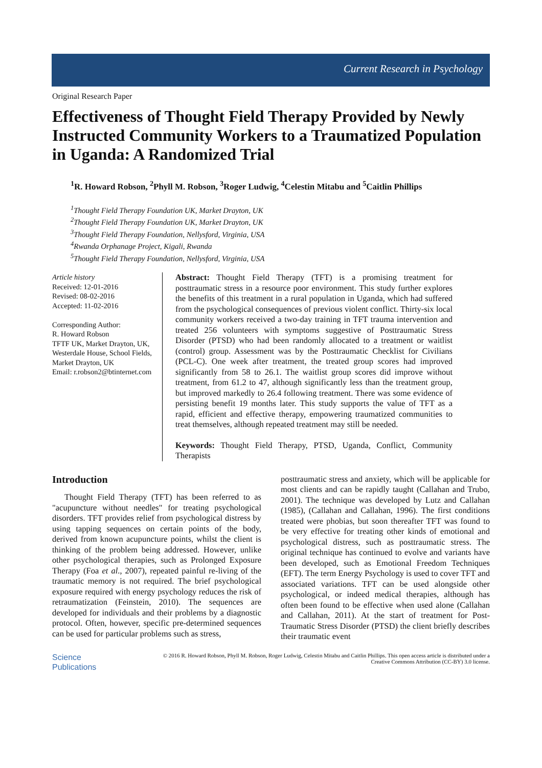Current Research in Psychology
Original Research Paper
Effectiveness of Thought Field Therapy Provided by Newly Instructed Community Workers to a Traumatized Population in Uganda: A Randomized Trial
<sup>1</sup> R. Howard Robson, <sup>2</sup>Phyll M. Robson, <sup>3</sup>Roger Ludwig, <sup>4</sup>Celestin Mitabu and <sup>5</sup>Caitlin Phillips
<sup>1</sup> Thought Field Therapy Foundation UK, Market Drayton, UK
<sup>2</sup> Thought Field Therapy Foundation UK, Market Drayton, UK
<sup>3</sup> Thought Field Therapy Foundation, Nellysford, Virginia, USA
<sup>4</sup> Rwanda Orphanage Project, Kigali, Rwanda
<sup>5</sup> Thought Field Therapy Foundation, Nellysford, Virginia, USA
Article history
Received: 12-01-2016
Revised: 08-02-2016
Accepted: 11-02-2016
Corresponding Author:
R. Howard Robson
TFTF UK, Market Drayton, UK, Westerdale House, School Fields, Market Drayton, UK
Email: r.robson2@btinternet.com
Abstract: Thought Field Therapy (TFT) is a promising treatment for posttraumatic stress in a resource poor environment. This study further explores the benefits of this treatment in a rural population in Uganda, which had suffered from the psychological consequences of previous violent conflict. Thirty-six local community workers received a two-day training in TFT trauma intervention and treated 256 volunteers with symptoms suggestive of Posttraumatic Stress Disorder (PTSD) who had been randomly allocated to a treatment or waitlist (control) group. Assessment was by the Posttraumatic Checklist for Civilians (PCL-C). One week after treatment, the treated group scores had improved significantly from 58 to 26.1. The waitlist group scores did improve without treatment, from 61.2 to 47, although significantly less than the treatment group, but improved markedly to 26.4 following treatment. There was some evidence of persisting benefit 19 months later. This study supports the value of TFT as a rapid, efficient and effective therapy, empowering traumatized communities to treat themselves, although repeated treatment may still be needed.
Keywords: Thought Field Therapy, PTSD, Uganda, Conflict, Community Therapists
Introduction
Thought Field Therapy (TFT) has been referred to as "acupuncture without needles" for treating psychological disorders. TFT provides relief from psychological distress by using tapping sequences on certain points of the body, derived from known acupuncture points, whilst the client is thinking of the problem being addressed. However, unlike other psychological therapies, such as Prolonged Exposure Therapy (Foa et al., 2007), repeated painful re-living of the traumatic memory is not required. The brief psychological exposure required with energy psychology reduces the risk of retraumatization (Feinstein, 2010). The sequences are developed for individuals and their problems by a diagnostic protocol. Often, however, specific pre-determined sequences can be used for particular problems such as stress,
posttraumatic stress and anxiety, which will be applicable for most clients and can be rapidly taught (Callahan and Trubo, 2001). The technique was developed by Lutz and Callahan (1985), (Callahan and Callahan, 1996). The first conditions treated were phobias, but soon thereafter TFT was found to be very effective for treating other kinds of emotional and psychological distress, such as posttraumatic stress. The original technique has continued to evolve and variants have been developed, such as Emotional Freedom Techniques (EFT). The term Energy Psychology is used to cover TFT and associated variations. TFT can be used alongside other psychological, or indeed medical therapies, although has often been found to be effective when used alone (Callahan and Callahan, 2011). At the start of treatment for Post-Traumatic Stress Disorder (PTSD) the client briefly describes their traumatic event
Science
Publications
© 2016 R. Howard Robson, Phyll M. Robson, Roger Ludwig, Celestin Mitabu and Caitlin Phillips. This open access article is distributed under a Creative Commons Attribution (CC-BY) 3.0 license.